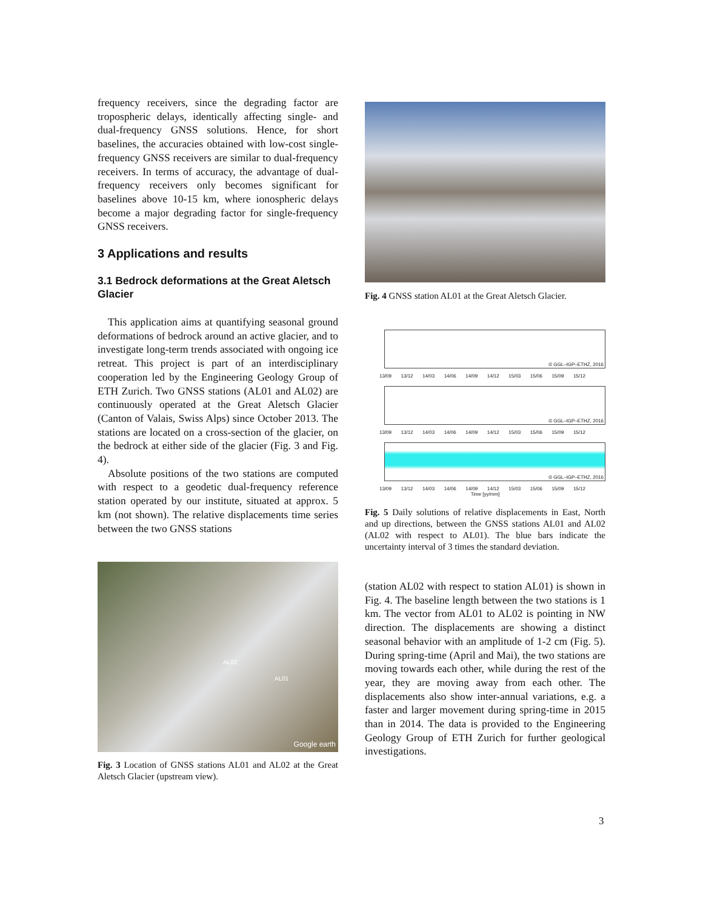frequency receivers, since the degrading factor are tropospheric delays, identically affecting single- and dual-frequency GNSS solutions. Hence, for short baselines, the accuracies obtained with low-cost single-frequency GNSS receivers are similar to dual-frequency receivers. In terms of accuracy, the advantage of dual-frequency receivers only becomes significant for baselines above 10-15 km, where ionospheric delays become a major degrading factor for single-frequency GNSS receivers.
3 Applications and results
3.1 Bedrock deformations at the Great Aletsch Glacier
This application aims at quantifying seasonal ground deformations of bedrock around an active glacier, and to investigate long-term trends associated with ongoing ice retreat. This project is part of an interdisciplinary cooperation led by the Engineering Geology Group of ETH Zurich. Two GNSS stations (AL01 and AL02) are continuously operated at the Great Aletsch Glacier (Canton of Valais, Swiss Alps) since October 2013. The stations are located on a cross-section of the glacier, on the bedrock at either side of the glacier (Fig. 3 and Fig. 4).
Absolute positions of the two stations are computed with respect to a geodetic dual-frequency reference station operated by our institute, situated at approx. 5 km (not shown). The relative displacements time series between the two GNSS stations
AL02
AL01
Google earth
Fig. 3 Location of GNSS stations AL01 and AL02 at the Great Aletsch Glacier (upstream view).
Fig. 4 GNSS station AL01 at the Great Aletsch Glacier.
© GGL–IGP–ETHZ, 2016
13/09 13/12 14/03 14/06 14/09 14/12 15/03 15/06 15/09 15/12
© GGL–IGP–ETHZ, 2016
13/09 13/12 14/03 14/06 14/09 14/12 15/03 15/06 15/09 15/12
© GGL–IGP–ETHZ, 2016
13/09 13/12 14/03 14/06 14/09 14/12 15/03 15/06 15/09 15/12
Time [yy/mm]
Fig. 5 Daily solutions of relative displacements in East, North and up directions, between the GNSS stations AL01 and AL02 (AL02 with respect to AL01). The blue bars indicate the uncertainty interval of 3 times the standard deviation.
(station AL02 with respect to station AL01) is shown in Fig. 4. The baseline length between the two stations is 1 km. The vector from AL01 to AL02 is pointing in NW direction. The displacements are showing a distinct seasonal behavior with an amplitude of 1-2 cm (Fig. 5). During spring-time (April and Mai), the two stations are moving towards each other, while during the rest of the year, they are moving away from each other. The displacements also show inter-annual variations, e.g. a faster and larger movement during spring-time in 2015 than in 2014. The data is provided to the Engineering Geology Group of ETH Zurich for further geological investigations.
3